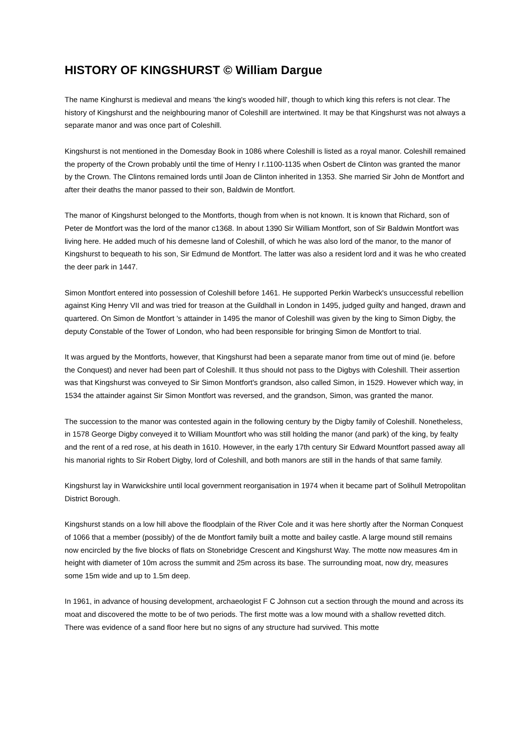HISTORY OF KINGSHURST © William Dargue
The name Kinghurst is medieval and means 'the king's wooded hill', though to which king this refers is not clear. The history of Kingshurst and the neighbouring manor of Coleshill are intertwined. It may be that Kingshurst was not always a separate manor and was once part of Coleshill.
Kingshurst is not mentioned in the Domesday Book in 1086 where Coleshill is listed as a royal manor. Coleshill remained the property of the Crown probably until the time of Henry I r.1100-1135 when Osbert de Clinton was granted the manor by the Crown. The Clintons remained lords until Joan de Clinton inherited in 1353. She married Sir John de Montfort and after their deaths the manor passed to their son, Baldwin de Montfort.
The manor of Kingshurst belonged to the Montforts, though from when is not known. It is known that Richard, son of Peter de Montfort was the lord of the manor c1368. In about 1390 Sir William Montfort, son of Sir Baldwin Montfort was living here. He added much of his demesne land of Coleshill, of which he was also lord of the manor, to the manor of Kingshurst to bequeath to his son, Sir Edmund de Montfort. The latter was also a resident lord and it was he who created the deer park in 1447.
Simon Montfort entered into possession of Coleshill before 1461. He supported Perkin Warbeck's unsuccessful rebellion against King Henry VII and was tried for treason at the Guildhall in London in 1495, judged guilty and hanged, drawn and quartered. On Simon de Montfort 's attainder in 1495 the manor of Coleshill was given by the king to Simon Digby, the deputy Constable of the Tower of London, who had been responsible for bringing Simon de Montfort to trial.
It was argued by the Montforts, however, that Kingshurst had been a separate manor from time out of mind (ie. before the Conquest) and never had been part of Coleshill. It thus should not pass to the Digbys with Coleshill. Their assertion was that Kingshurst was conveyed to Sir Simon Montfort's grandson, also called Simon, in 1529. However which way, in 1534 the attainder against Sir Simon Montfort was reversed, and the grandson, Simon, was granted the manor.
The succession to the manor was contested again in the following century by the Digby family of Coleshill. Nonetheless, in 1578 George Digby conveyed it to William Mountfort who was still holding the manor (and park) of the king, by fealty and the rent of a red rose, at his death in 1610. However, in the early 17th century Sir Edward Mountfort passed away all his manorial rights to Sir Robert Digby, lord of Coleshill, and both manors are still in the hands of that same family.
Kingshurst lay in Warwickshire until local government reorganisation in 1974 when it became part of Solihull Metropolitan District Borough.
Kingshurst stands on a low hill above the floodplain of the River Cole and it was here shortly after the Norman Conquest of 1066 that a member (possibly) of the de Montfort family built a motte and bailey castle. A large mound still remains now encircled by the five blocks of flats on Stonebridge Crescent and Kingshurst Way. The motte now measures 4m in height with diameter of 10m across the summit and 25m across its base. The surrounding moat, now dry, measures some 15m wide and up to 1.5m deep.
In 1961, in advance of housing development, archaeologist F C Johnson cut a section through the mound and across its moat and discovered the motte to be of two periods. The first motte was a low mound with a shallow revetted ditch. There was evidence of a sand floor here but no signs of any structure had survived. This motte